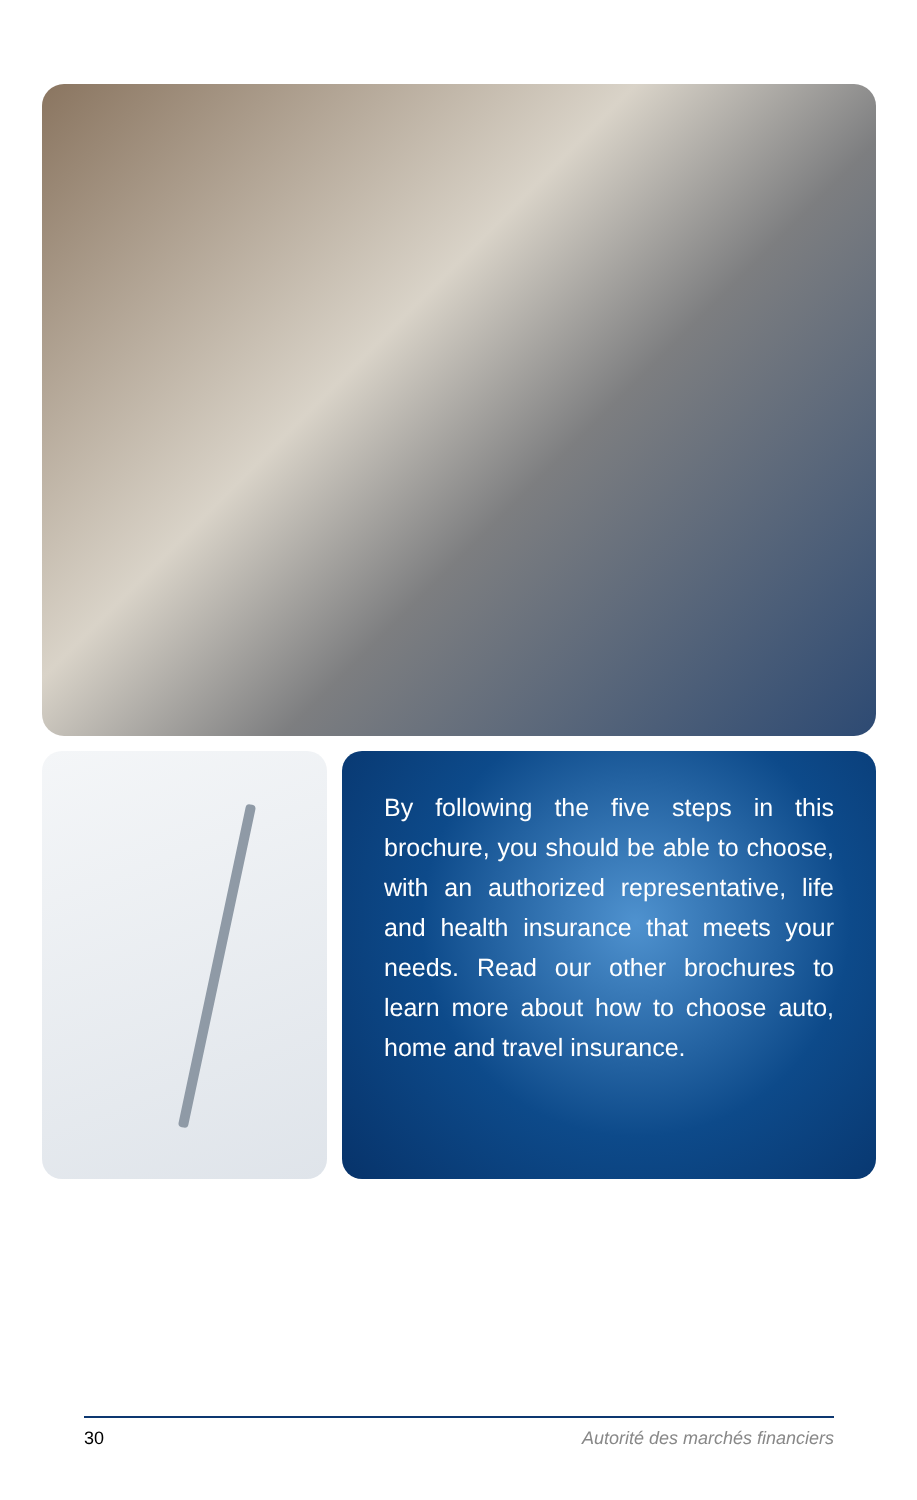By following the five steps in this brochure, you should be able to choose, with an authorized representative, life and health insurance that meets your needs. Read our other brochures to learn more about how to choose auto, home and travel insurance.
30 Autorité des marchés financiers